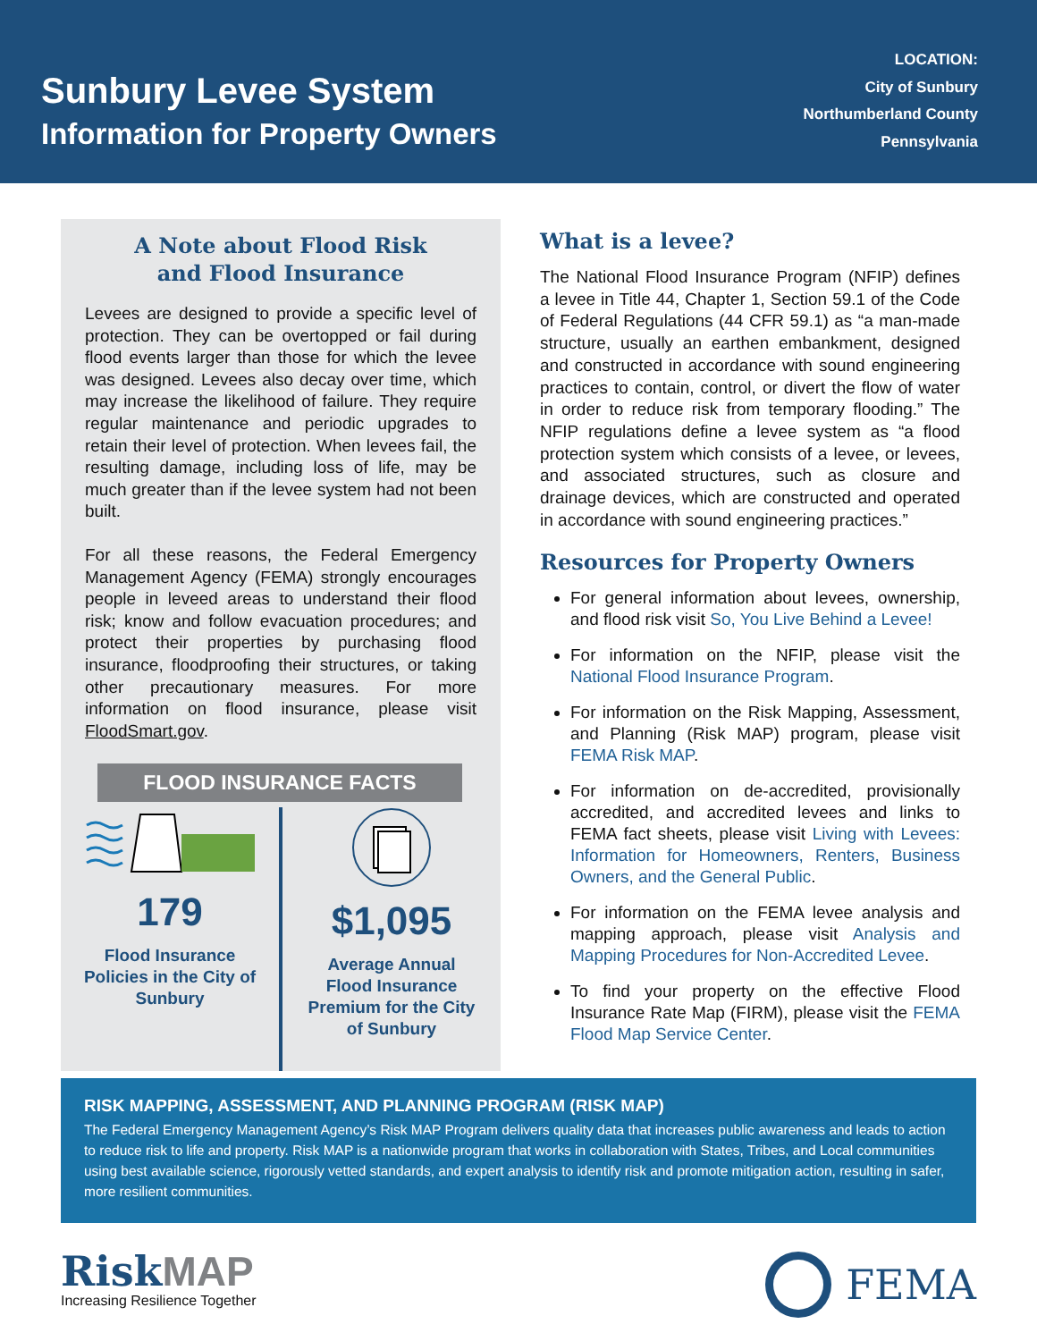Sunbury Levee System
Information for Property Owners
LOCATION:
City of Sunbury
Northumberland County
Pennsylvania
A Note about Flood Risk
and Flood Insurance
Levees are designed to provide a specific level of protection. They can be overtopped or fail during flood events larger than those for which the levee was designed. Levees also decay over time, which may increase the likelihood of failure. They require regular maintenance and periodic upgrades to retain their level of protection. When levees fail, the resulting damage, including loss of life, may be much greater than if the levee system had not been built.
For all these reasons, the Federal Emergency Management Agency (FEMA) strongly encourages people in leveed areas to understand their flood risk; know and follow evacuation procedures; and protect their properties by purchasing flood insurance, floodproofing their structures, or taking other precautionary measures. For more information on flood insurance, please visit FloodSmart.gov.
FLOOD INSURANCE FACTS
179
Flood Insurance
Policies in the City of
Sunbury
$1,095
Average Annual
Flood Insurance
Premium for the City
of Sunbury
What is a levee?
The National Flood Insurance Program (NFIP) defines a levee in Title 44, Chapter 1, Section 59.1 of the Code of Federal Regulations (44 CFR 59.1) as “a man-made structure, usually an earthen embankment, designed and constructed in accordance with sound engineering practices to contain, control, or divert the flow of water in order to reduce risk from temporary flooding.” The NFIP regulations define a levee system as “a flood protection system which consists of a levee, or levees, and associated structures, such as closure and drainage devices, which are constructed and operated in accordance with sound engineering practices.”
Resources for Property Owners
For general information about levees, ownership, and flood risk visit So, You Live Behind a Levee!
For information on the NFIP, please visit the National Flood Insurance Program.
For information on the Risk Mapping, Assessment, and Planning (Risk MAP) program, please visit FEMA Risk MAP.
For information on de-accredited, provisionally accredited, and accredited levees and links to FEMA fact sheets, please visit Living with Levees: Information for Homeowners, Renters, Business Owners, and the General Public.
For information on the FEMA levee analysis and mapping approach, please visit Analysis and Mapping Procedures for Non-Accredited Levee.
To find your property on the effective Flood Insurance Rate Map (FIRM), please visit the FEMA Flood Map Service Center.
RISK MAPPING, ASSESSMENT, AND PLANNING PROGRAM (RISK MAP)
The Federal Emergency Management Agency’s Risk MAP Program delivers quality data that increases public awareness and leads to action to reduce risk to life and property. Risk MAP is a nationwide program that works in collaboration with States, Tribes, and Local communities using best available science, rigorously vetted standards, and expert analysis to identify risk and promote mitigation action, resulting in safer, more resilient communities.
RiskMAP
Increasing Resilience Together
FEMA